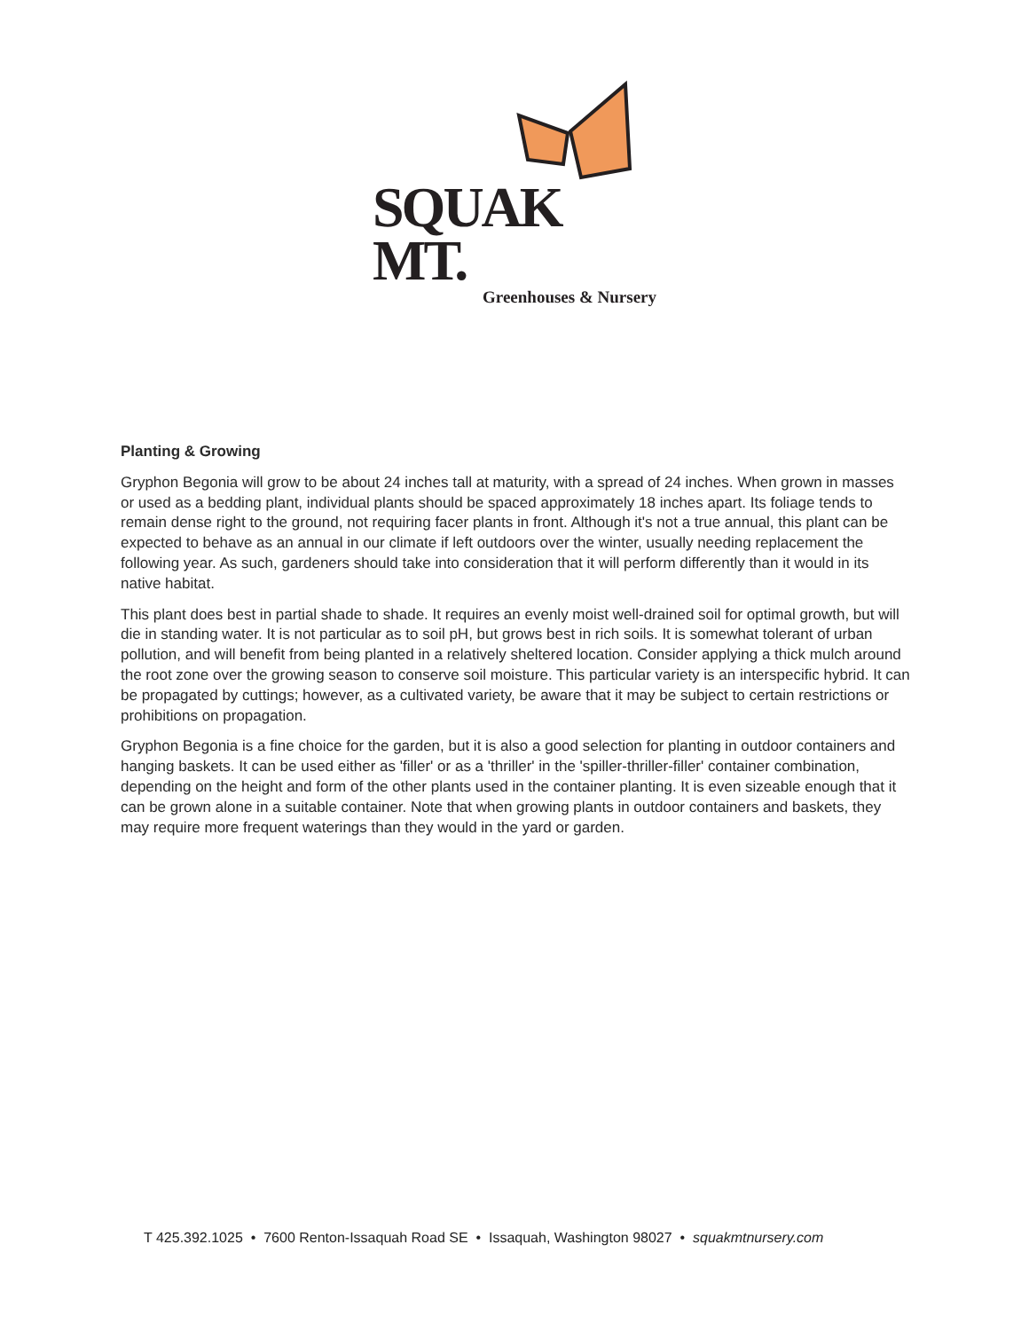SQUAK MT.
Greenhouses & Nursery
Planting & Growing
Gryphon Begonia will grow to be about 24 inches tall at maturity, with a spread of 24 inches. When grown in masses or used as a bedding plant, individual plants should be spaced approximately 18 inches apart. Its foliage tends to remain dense right to the ground, not requiring facer plants in front. Although it's not a true annual, this plant can be expected to behave as an annual in our climate if left outdoors over the winter, usually needing replacement the following year. As such, gardeners should take into consideration that it will perform differently than it would in its native habitat.
This plant does best in partial shade to shade. It requires an evenly moist well-drained soil for optimal growth, but will die in standing water. It is not particular as to soil pH, but grows best in rich soils. It is somewhat tolerant of urban pollution, and will benefit from being planted in a relatively sheltered location. Consider applying a thick mulch around the root zone over the growing season to conserve soil moisture. This particular variety is an interspecific hybrid. It can be propagated by cuttings; however, as a cultivated variety, be aware that it may be subject to certain restrictions or prohibitions on propagation.
Gryphon Begonia is a fine choice for the garden, but it is also a good selection for planting in outdoor containers and hanging baskets. It can be used either as 'filler' or as a 'thriller' in the 'spiller-thriller-filler' container combination, depending on the height and form of the other plants used in the container planting. It is even sizeable enough that it can be grown alone in a suitable container. Note that when growing plants in outdoor containers and baskets, they may require more frequent waterings than they would in the yard or garden.
T 425.392.1025 • 7600 Renton-Issaquah Road SE • Issaquah, Washington 98027 • squakmtnursery.com